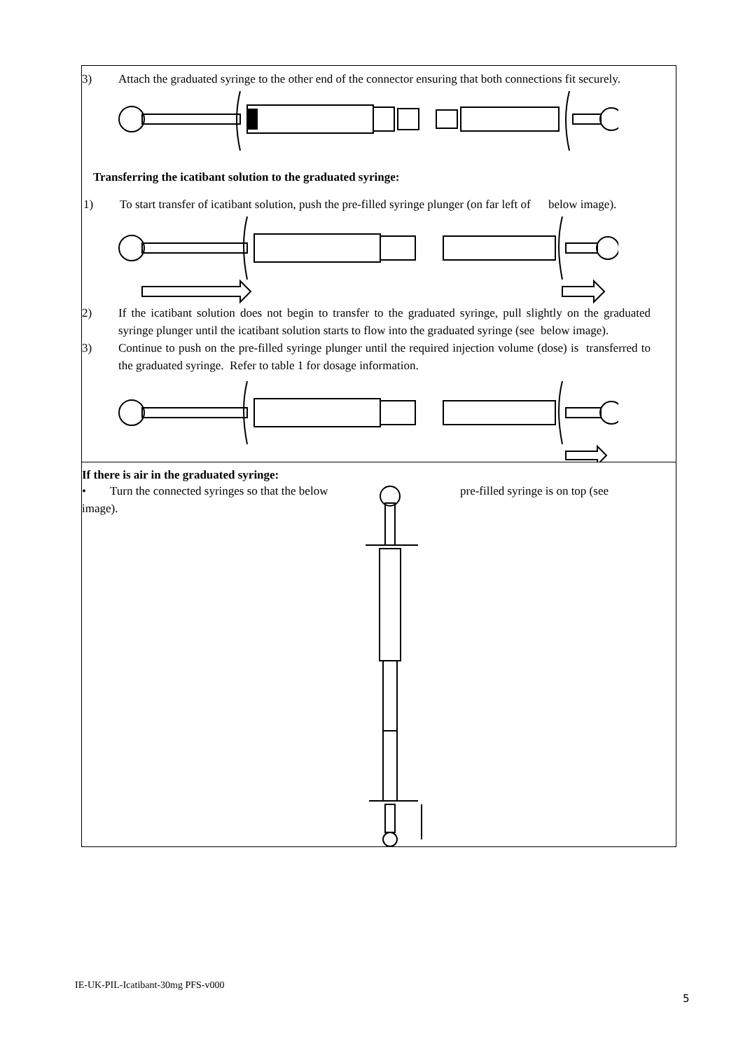3) Attach the graduated syringe to the other end of the connector ensuring that both connections fit securely.
Transferring the icatibant solution to the graduated syringe:
1) To start transfer of icatibant solution, push the pre-filled syringe plunger (on far left of below image).
2) If the icatibant solution does not begin to transfer to the graduated syringe, pull slightly on the graduated syringe plunger until the icatibant solution starts to flow into the graduated syringe (see below image).
3) Continue to push on the pre-filled syringe plunger until the required injection volume (dose) is transferred to the graduated syringe. Refer to table 1 for dosage information.
If there is air in the graduated syringe:
• Turn the connected syringes so that the below image).
pre-filled syringe is on top (see
IE-UK-PIL-Icatibant-30mg PFS-v000
5